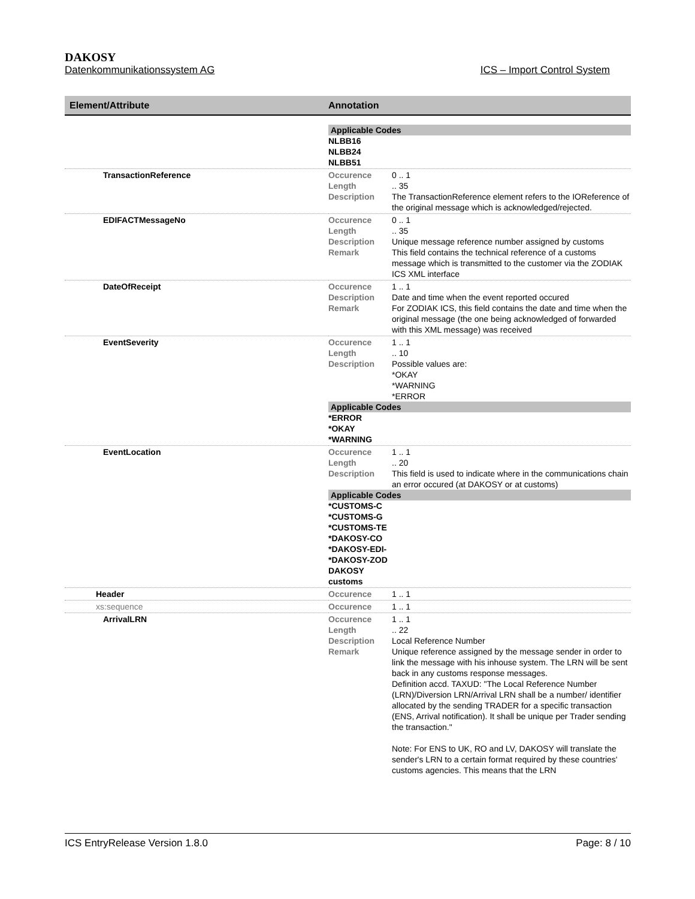DAKOSY
Datenkommunikationssystem AG ICS – Import Control System
Element/Attribute Annotation
| | Applicable Codes NLBB16 NLBB24 NLBB51 |
| TransactionReference | Occurence 0 .. 1 Length .. 35 Description The TransactionReference element refers to the IOReference of the original message which is acknowledged/rejected. |
| EDIFACTMessageNo | Occurence 0 .. 1 Length .. 35 Description Unique message reference number assigned by customs Remark This field contains the technical reference of a customs message which is transmitted to the customer via the ZODIAK ICS XML interface |
| DateOfReceipt | Occurence 1 .. 1 Description Date and time when the event reported occured Remark For ZODIAK ICS, this field contains the date and time when the original message (the one being acknowledged of forwarded with this XML message) was received |
| EventSeverity | Occurence 1 .. 1 Length .. 10 Description Possible values are: *OKAY *WARNING *ERROR Applicable Codes *ERROR *OKAY *WARNING |
| EventLocation | Occurence 1 .. 1 Length .. 20 Description This field is used to indicate where in the communications chain an error occured (at DAKOSY or at customs) Applicable Codes *CUSTOMS-C *CUSTOMS-G *CUSTOMS-TE *DAKOSY-CO *DAKOSY-EDI- *DAKOSY-ZOD DAKOSY customs |
| Header | Occurence 1 .. 1 |
| xs:sequence | Occurence 1 .. 1 |
| ArrivalLRN | Occurence 1 .. 1 Length .. 22 Description Local Reference Number Remark Unique reference assigned by the message sender in order to link the message with his inhouse system. The LRN will be sent back in any customs response messages. Definition accd. TAXUD: "The Local Reference Number (LRN)/Diversion LRN/Arrival LRN shall be a number/ identifier allocated by the sending TRADER for a specific transaction (ENS, Arrival notification). It shall be unique per Trader sending the transaction." Note: For ENS to UK, RO and LV, DAKOSY will translate the sender's LRN to a certain format required by these countries' customs agencies. This means that the LRN |
ICS EntryRelease Version 1.8.0 Page: 8 / 10